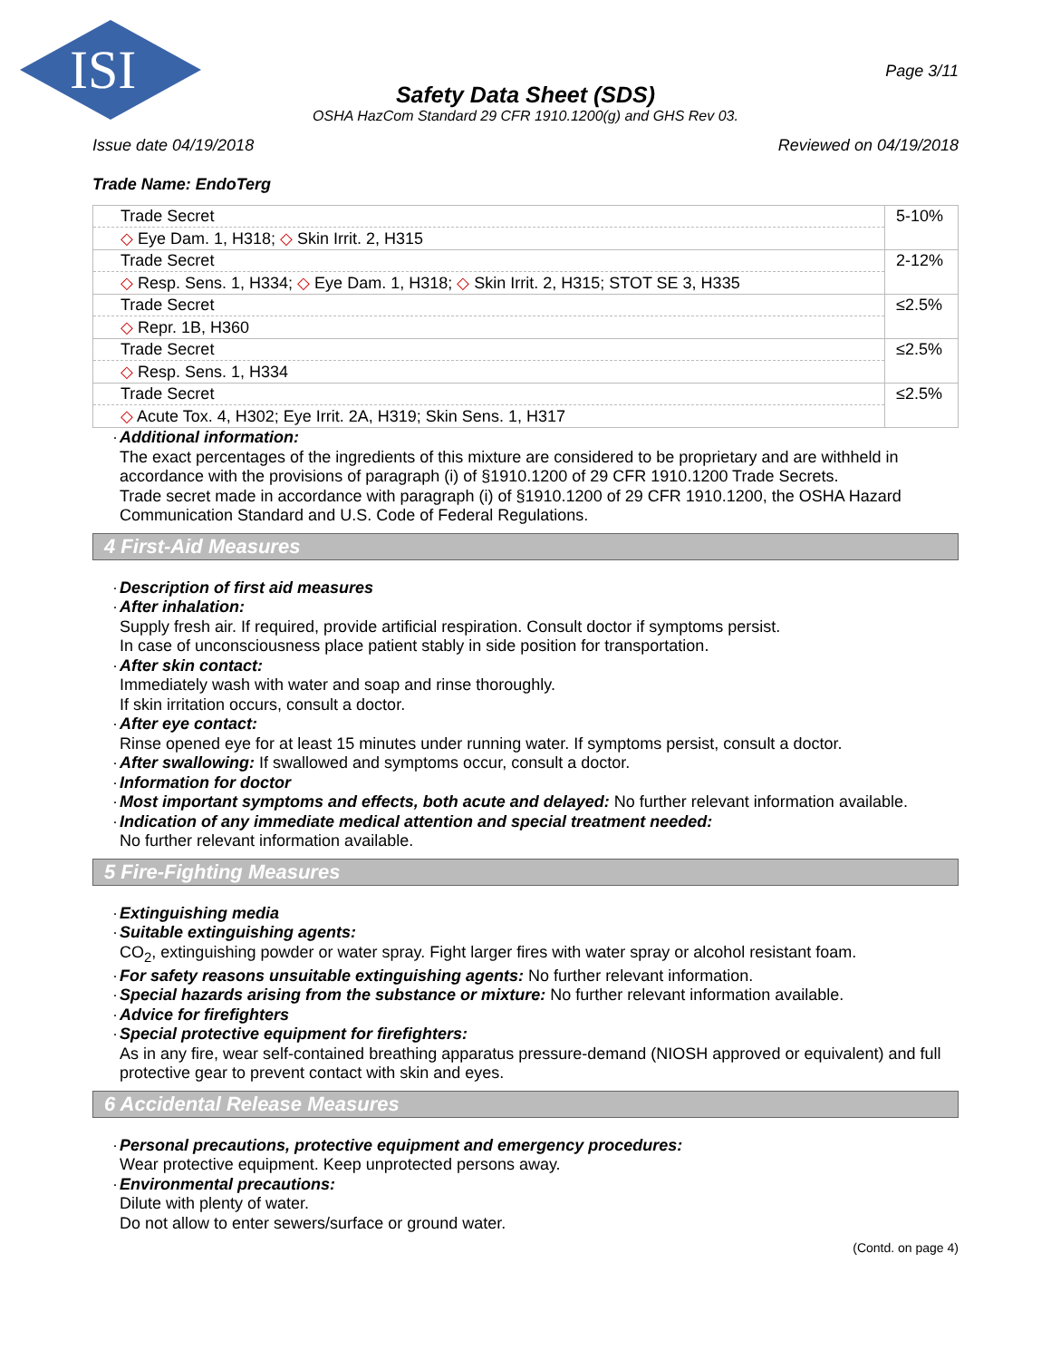ISI
Page 3/11
Safety Data Sheet (SDS)
OSHA HazCom Standard 29 CFR 1910.1200(g) and GHS Rev 03.
Issue date 04/19/2018 Reviewed on 04/19/2018
Trade Name: EndoTerg
| Trade Secret | 5-10% |
| ◇ Eye Dam. 1, H318; ◇ Skin Irrit. 2, H315 | |
| Trade Secret | 2-12% |
| ◇ Resp. Sens. 1, H334; ◇ Eye Dam. 1, H318; ◇ Skin Irrit. 2, H315; STOT SE 3, H335 | |
| Trade Secret | ≤2.5% |
| ◇ Repr. 1B, H360 | |
| Trade Secret | ≤2.5% |
| ◇ Resp. Sens. 1, H334 | |
| Trade Secret | ≤2.5% |
| ◇ Acute Tox. 4, H302; Eye Irrit. 2A, H319; Skin Sens. 1, H317 | |
· Additional information:
The exact percentages of the ingredients of this mixture are considered to be proprietary and are withheld in accordance with the provisions of paragraph (i) of §1910.1200 of 29 CFR 1910.1200 Trade Secrets.
Trade secret made in accordance with paragraph (i) of §1910.1200 of 29 CFR 1910.1200, the OSHA Hazard Communication Standard and U.S. Code of Federal Regulations.
4 First-Aid Measures
· Description of first aid measures
· After inhalation:
Supply fresh air. If required, provide artificial respiration. Consult doctor if symptoms persist.
In case of unconsciousness place patient stably in side position for transportation.
· After skin contact:
Immediately wash with water and soap and rinse thoroughly.
If skin irritation occurs, consult a doctor.
· After eye contact:
Rinse opened eye for at least 15 minutes under running water. If symptoms persist, consult a doctor.
· After swallowing: If swallowed and symptoms occur, consult a doctor.
· Information for doctor
· Most important symptoms and effects, both acute and delayed: No further relevant information available.
· Indication of any immediate medical attention and special treatment needed:
No further relevant information available.
5 Fire-Fighting Measures
· Extinguishing media
· Suitable extinguishing agents:
CO<sub>2</sub>, extinguishing powder or water spray. Fight larger fires with water spray or alcohol resistant foam.
· For safety reasons unsuitable extinguishing agents: No further relevant information.
· Special hazards arising from the substance or mixture: No further relevant information available.
· Advice for firefighters
· Special protective equipment for firefighters:
As in any fire, wear self-contained breathing apparatus pressure-demand (NIOSH approved or equivalent) and full protective gear to prevent contact with skin and eyes.
6 Accidental Release Measures
· Personal precautions, protective equipment and emergency procedures:
Wear protective equipment. Keep unprotected persons away.
· Environmental precautions:
Dilute with plenty of water.
Do not allow to enter sewers/surface or ground water.
(Contd. on page 4)